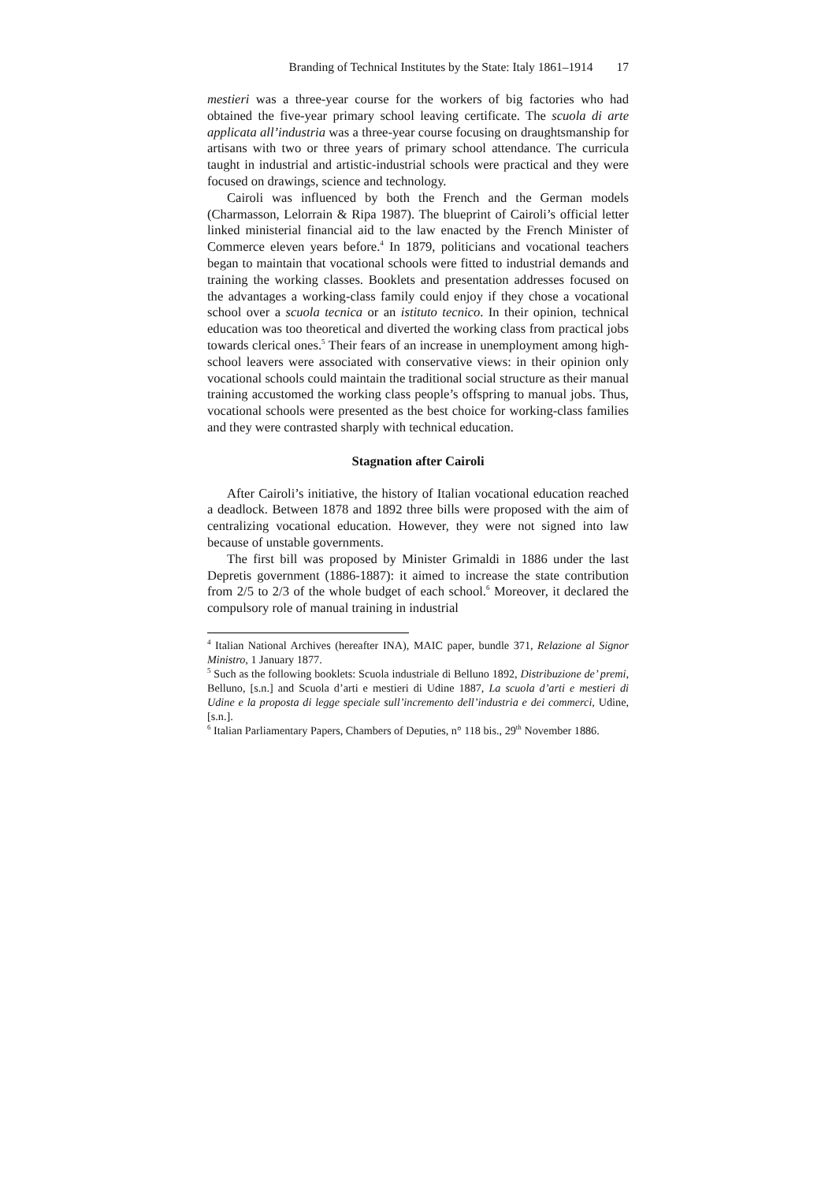Branding of Technical Institutes by the State: Italy 1861–1914 17
mestieri was a three-year course for the workers of big factories who had obtained the five-year primary school leaving certificate. The scuola di arte applicata all’industria was a three-year course focusing on draughtsmanship for artisans with two or three years of primary school attendance. The curricula taught in industrial and artistic-industrial schools were practical and they were focused on drawings, science and technology.
Cairoli was influenced by both the French and the German models (Charmasson, Lelorrain & Ripa 1987). The blueprint of Cairoli’s official letter linked ministerial financial aid to the law enacted by the French Minister of Commerce eleven years before.<sup>4</sup> In 1879, politicians and vocational teachers began to maintain that vocational schools were fitted to industrial demands and training the working classes. Booklets and presentation addresses focused on the advantages a working-class family could enjoy if they chose a vocational school over a scuola tecnica or an istituto tecnico. In their opinion, technical education was too theoretical and diverted the working class from practical jobs towards clerical ones.<sup>5</sup> Their fears of an increase in unemployment among high-school leavers were associated with conservative views: in their opinion only vocational schools could maintain the traditional social structure as their manual training accustomed the working class people’s offspring to manual jobs. Thus, vocational schools were presented as the best choice for working-class families and they were contrasted sharply with technical education.
Stagnation after Cairoli
After Cairoli’s initiative, the history of Italian vocational education reached a deadlock. Between 1878 and 1892 three bills were proposed with the aim of centralizing vocational education. However, they were not signed into law because of unstable governments.
The first bill was proposed by Minister Grimaldi in 1886 under the last Depretis government (1886-1887): it aimed to increase the state contribution from 2/5 to 2/3 of the whole budget of each school.<sup>6</sup> Moreover, it declared the compulsory role of manual training in industrial
<sup>4</sup> Italian National Archives (hereafter INA), MAIC paper, bundle 371, Relazione al Signor Ministro, 1 January 1877.
<sup>5</sup> Such as the following booklets: Scuola industriale di Belluno 1892, Distribuzione de’ premi, Belluno, [s.n.] and Scuola d’arti e mestieri di Udine 1887, La scuola d’arti e mestieri di Udine e la proposta di legge speciale sull’incremento dell’industria e dei commerci, Udine, [s.n.].
<sup>6</sup> Italian Parliamentary Papers, Chambers of Deputies, n° 118 bis., 29<sup>th</sup> November 1886.